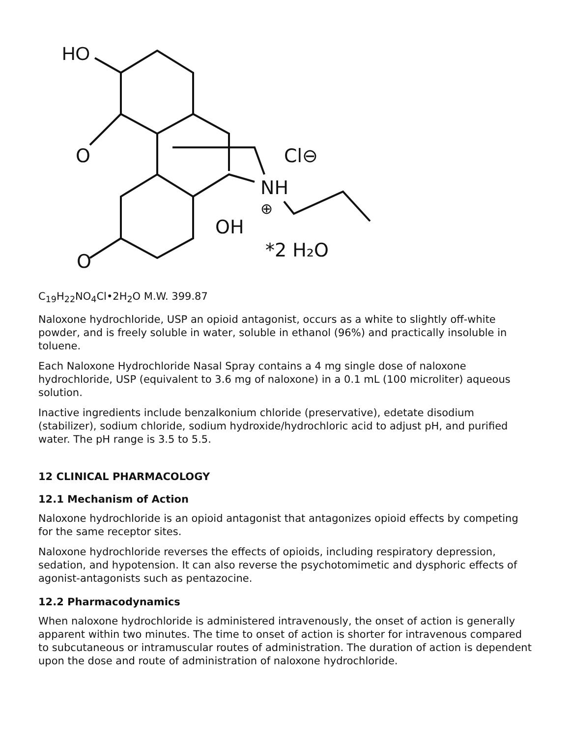HO
O
O
OH
NH
⊕
Cl⊖
*2 H₂O
C<sub>19</sub>H<sub>22</sub>NO<sub>4</sub>Cl•2H<sub>2</sub>O M.W. 399.87
Naloxone hydrochloride, USP an opioid antagonist, occurs as a white to slightly off-white powder, and is freely soluble in water, soluble in ethanol (96%) and practically insoluble in toluene.
Each Naloxone Hydrochloride Nasal Spray contains a 4 mg single dose of naloxone hydrochloride, USP (equivalent to 3.6 mg of naloxone) in a 0.1 mL (100 microliter) aqueous solution.
Inactive ingredients include benzalkonium chloride (preservative), edetate disodium (stabilizer), sodium chloride, sodium hydroxide/hydrochloric acid to adjust pH, and purified water. The pH range is 3.5 to 5.5.
12 CLINICAL PHARMACOLOGY
12.1 Mechanism of Action
Naloxone hydrochloride is an opioid antagonist that antagonizes opioid effects by competing for the same receptor sites.
Naloxone hydrochloride reverses the effects of opioids, including respiratory depression, sedation, and hypotension. It can also reverse the psychotomimetic and dysphoric effects of agonist-antagonists such as pentazocine.
12.2 Pharmacodynamics
When naloxone hydrochloride is administered intravenously, the onset of action is generally apparent within two minutes. The time to onset of action is shorter for intravenous compared to subcutaneous or intramuscular routes of administration. The duration of action is dependent upon the dose and route of administration of naloxone hydrochloride.